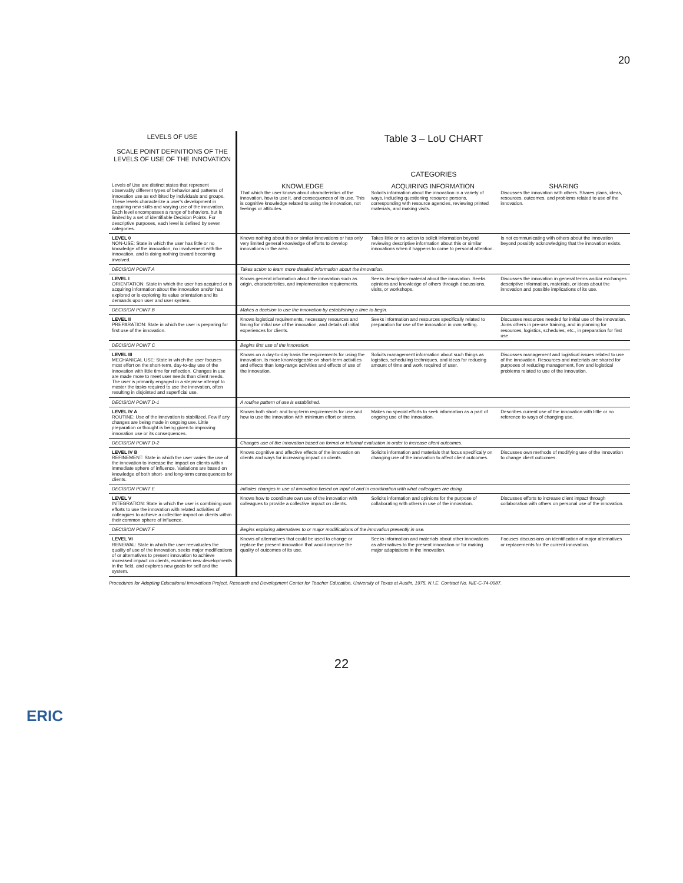20
| LEVELS OF USE SCALE POINT DEFINITIONS OF THE LEVELS OF USE OF THE INNOVATION | Table 3 – LoU CHART CATEGORIES | | |
| Levels of Use are distinct states that represent observably different types of behavior and patterns of innovation use as exhibited by individuals and groups. These levels characterize a user's development in acquiring new skills and varying use of the innovation. Each level encompasses a range of behaviors, but is limited by a set of identifiable Decision Points. For descriptive purposes, each level is defined by seven categories. | KNOWLEDGE That which the user knows about characteristics of the innovation, how to use it, and consequences of its use. This is cognitive knowledge related to using the innovation, not feelings or attitudes. | ACQUIRING INFORMATION Solicits information about the innovation in a variety of ways, including questioning resource persons, corresponding with resource agencies, reviewing printed materials, and making visits. | SHARING Discusses the innovation with others. Shares plans, ideas, resources, outcomes, and problems related to use of the innovation. |
| LEVEL 0 NON-USE: State in which the user has little or no knowledge of the innovation, no involvement with the innovation, and is doing nothing toward becoming involved. | Knows nothing about this or similar innovations or has only very limited general knowledge of efforts to develop innovations in the area. | Takes little or no action to solicit information beyond reviewing descriptive information about this or similar innovations when it happens to come to personal attention. | Is not communicating with others about the innovation beyond possibly acknowledging that the innovation exists. |
| DECISION POINT A | Takes action to learn more detailed information about the innovation. | | |
| LEVEL I ORIENTATION: State in which the user has acquired or is acquiring information about the innovation and/or has explored or is exploring its value orientation and its demands upon user and user system. | Knows general information about the innovation such as origin, characteristics, and implementation requirements. | Seeks descriptive material about the innovation. Seeks opinions and knowledge of others through discussions, visits, or workshops. | Discusses the innovation in general terms and/or exchanges descriptive information, materials, or ideas about the innovation and possible implications of its use. |
| DECISION POINT B | Makes a decision to use the innovation by establishing a time to begin. | | |
| LEVEL II PREPARATION: State in which the user is preparing for first use of the innovation. | Knows logistical requirements, necessary resources and timing for initial use of the innovation, and details of initial experiences for clients. | Seeks information and resources specifically related to preparation for use of the innovation in own setting. | Discusses resources needed for initial use of the innovation. Joins others in pre-use training, and in planning for resources, logistics, schedules, etc., in preparation for first use. |
| DECISION POINT C | Begins first use of the innovation. | | |
| LEVEL III MECHANICAL USE: State in which the user focuses most effort on the short-term, day-to-day use of the innovation with little time for reflection. Changes in use are made more to meet user needs than client needs. The user is primarily engaged in a stepwise attempt to master the tasks required to use the innovation, often resulting in disjointed and superficial use. | Knows on a day-to-day basis the requirements for using the innovation. Is more knowledgeable on short-term activities and effects than long-range activities and effects of use of the innovation. | Solicits management information about such things as logistics, scheduling techniques, and ideas for reducing amount of time and work required of user. | Discusses management and logistical issues related to use of the innovation. Resources and materials are shared for purposes of reducing management, flow and logistical problems related to use of the innovation. |
| DECISION POINT D-1 | A routine pattern of use is established. | | |
| LEVEL IV A ROUTINE: Use of the innovation is stabilized. Few if any changes are being made in ongoing use. Little preparation or thought is being given to improving innovation use or its consequences. | Knows both short- and long-term requirements for use and how to use the innovation with minimum effort or stress. | Makes no special efforts to seek information as a part of ongoing use of the innovation. | Describes current use of the innovation with little or no reference to ways of changing use. |
| DECISION POINT D-2 | Changes use of the innovation based on formal or informal evaluation in order to increase client outcomes. | | |
| LEVEL IV B REFINEMENT: State in which the user varies the use of the innovation to increase the impact on clients within immediate sphere of influence. Variations are based on knowledge of both short- and long-term consequences for clients. | Knows cognitive and affective effects of the innovation on clients and ways for increasing impact on clients. | Solicits information and materials that focus specifically on changing use of the innovation to affect client outcomes. | Discusses own methods of modifying use of the innovation to change client outcomes. |
| DECISION POINT E | Initiates changes in use of innovation based on input of and in coordination with what colleagues are doing. | | |
| LEVEL V INTEGRATION: State in which the user is combining own efforts to use the innovation with related activities of colleagues to achieve a collective impact on clients within their common sphere of influence. | Knows how to coordinate own use of the innovation with colleagues to provide a collective impact on clients. | Solicits information and opinions for the purpose of collaborating with others in use of the innovation. | Discusses efforts to increase client impact through collaboration with others on personal use of the innovation. |
| DECISION POINT F | Begins exploring alternatives to or major modifications of the innovation presently in use. | | |
| LEVEL VI RENEWAL: State in which the user reevaluates the quality of use of the innovation, seeks major modifications of or alternatives to present innovation to achieve increased impact on clients, examines new developments in the field, and explores new goals for self and the system. | Knows of alternatives that could be used to change or replace the present innovation that would improve the quality of outcomes of its use. | Seeks information and materials about other innovations as alternatives to the present innovation or for making major adaptations in the innovation. | Focuses discussions on identification of major alternatives or replacements for the current innovation. |
Procedures for Adopting Educational Innovations Project, Research and Development Center for Teacher Education, University of Texas at Austin, 1975, N.I.E. Contract No. NIE-C-74-0087.
22
ERIC